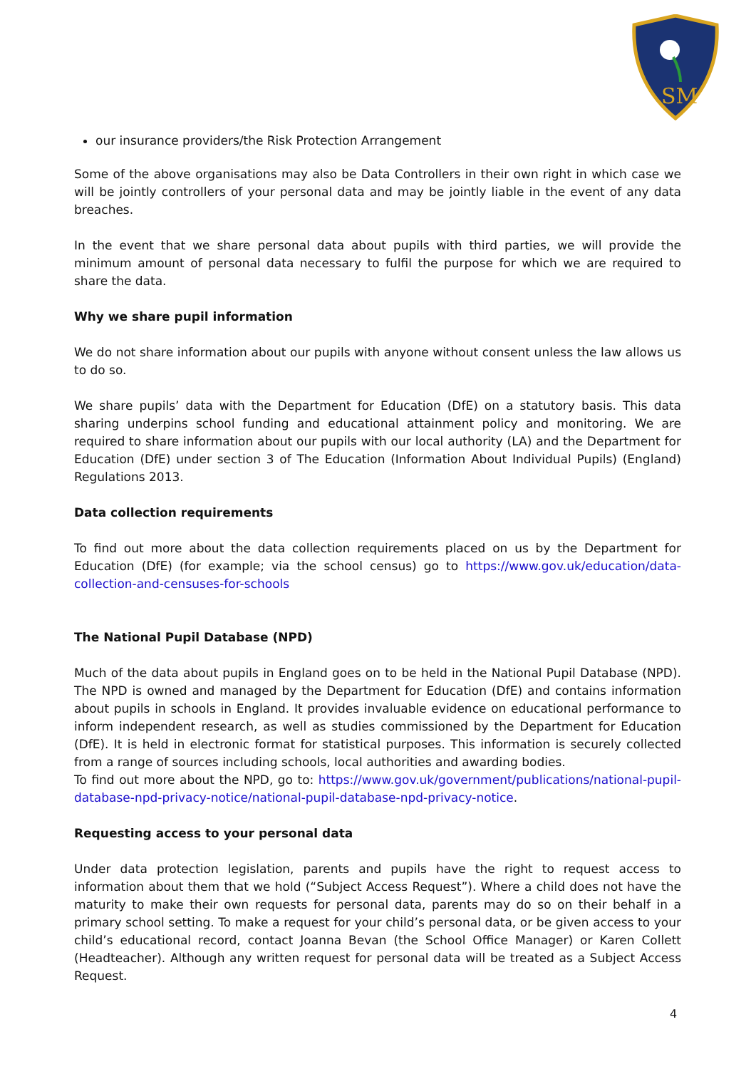SM
our insurance providers/the Risk Protection Arrangement
Some of the above organisations may also be Data Controllers in their own right in which case we will be jointly controllers of your personal data and may be jointly liable in the event of any data breaches.
In the event that we share personal data about pupils with third parties, we will provide the minimum amount of personal data necessary to fulfil the purpose for which we are required to share the data.
Why we share pupil information
We do not share information about our pupils with anyone without consent unless the law allows us to do so.
We share pupils’ data with the Department for Education (DfE) on a statutory basis. This data sharing underpins school funding and educational attainment policy and monitoring. We are required to share information about our pupils with our local authority (LA) and the Department for Education (DfE) under section 3 of The Education (Information About Individual Pupils) (England) Regulations 2013.
Data collection requirements
To find out more about the data collection requirements placed on us by the Department for Education (DfE) (for example; via the school census) go to https://www.gov.uk/education/data-collection-and-censuses-for-schools
The National Pupil Database (NPD)
Much of the data about pupils in England goes on to be held in the National Pupil Database (NPD). The NPD is owned and managed by the Department for Education (DfE) and contains information about pupils in schools in England. It provides invaluable evidence on educational performance to inform independent research, as well as studies commissioned by the Department for Education (DfE). It is held in electronic format for statistical purposes. This information is securely collected from a range of sources including schools, local authorities and awarding bodies.
To find out more about the NPD, go to: https://www.gov.uk/government/publications/national-pupil-database-npd-privacy-notice/national-pupil-database-npd-privacy-notice.
Requesting access to your personal data
Under data protection legislation, parents and pupils have the right to request access to information about them that we hold (“Subject Access Request”). Where a child does not have the maturity to make their own requests for personal data, parents may do so on their behalf in a primary school setting. To make a request for your child’s personal data, or be given access to your child’s educational record, contact Joanna Bevan (the School Office Manager) or Karen Collett (Headteacher). Although any written request for personal data will be treated as a Subject Access Request.
4